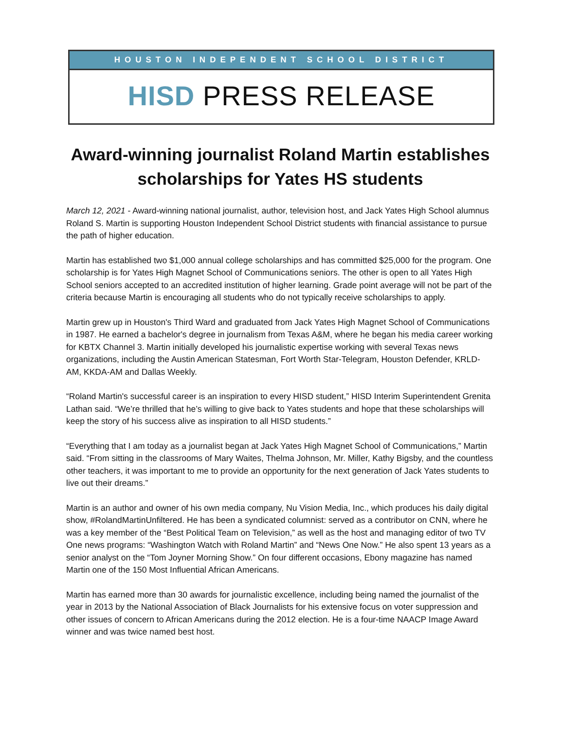HOUSTON INDEPENDENT SCHOOL DISTRICT
HISD PRESS RELEASE
Award-winning journalist Roland Martin establishes scholarships for Yates HS students
March 12, 2021 - Award-winning national journalist, author, television host, and Jack Yates High School alumnus Roland S. Martin is supporting Houston Independent School District students with financial assistance to pursue the path of higher education.
Martin has established two $1,000 annual college scholarships and has committed $25,000 for the program. One scholarship is for Yates High Magnet School of Communications seniors. The other is open to all Yates High School seniors accepted to an accredited institution of higher learning. Grade point average will not be part of the criteria because Martin is encouraging all students who do not typically receive scholarships to apply.
Martin grew up in Houston's Third Ward and graduated from Jack Yates High Magnet School of Communications in 1987. He earned a bachelor's degree in journalism from Texas A&M, where he began his media career working for KBTX Channel 3. Martin initially developed his journalistic expertise working with several Texas news organizations, including the Austin American Statesman, Fort Worth Star-Telegram, Houston Defender, KRLD-AM, KKDA-AM and Dallas Weekly.
“Roland Martin's successful career is an inspiration to every HISD student,” HISD Interim Superintendent Grenita Lathan said. “We’re thrilled that he’s willing to give back to Yates students and hope that these scholarships will keep the story of his success alive as inspiration to all HISD students.”
“Everything that I am today as a journalist began at Jack Yates High Magnet School of Communications,” Martin said. “From sitting in the classrooms of Mary Waites, Thelma Johnson, Mr. Miller, Kathy Bigsby, and the countless other teachers, it was important to me to provide an opportunity for the next generation of Jack Yates students to live out their dreams.”
Martin is an author and owner of his own media company, Nu Vision Media, Inc., which produces his daily digital show, #RolandMartinUnfiltered. He has been a syndicated columnist: served as a contributor on CNN, where he was a key member of the “Best Political Team on Television,” as well as the host and managing editor of two TV One news programs: “Washington Watch with Roland Martin” and “News One Now.” He also spent 13 years as a senior analyst on the “Tom Joyner Morning Show.” On four different occasions, Ebony magazine has named Martin one of the 150 Most Influential African Americans.
Martin has earned more than 30 awards for journalistic excellence, including being named the journalist of the year in 2013 by the National Association of Black Journalists for his extensive focus on voter suppression and other issues of concern to African Americans during the 2012 election. He is a four-time NAACP Image Award winner and was twice named best host.